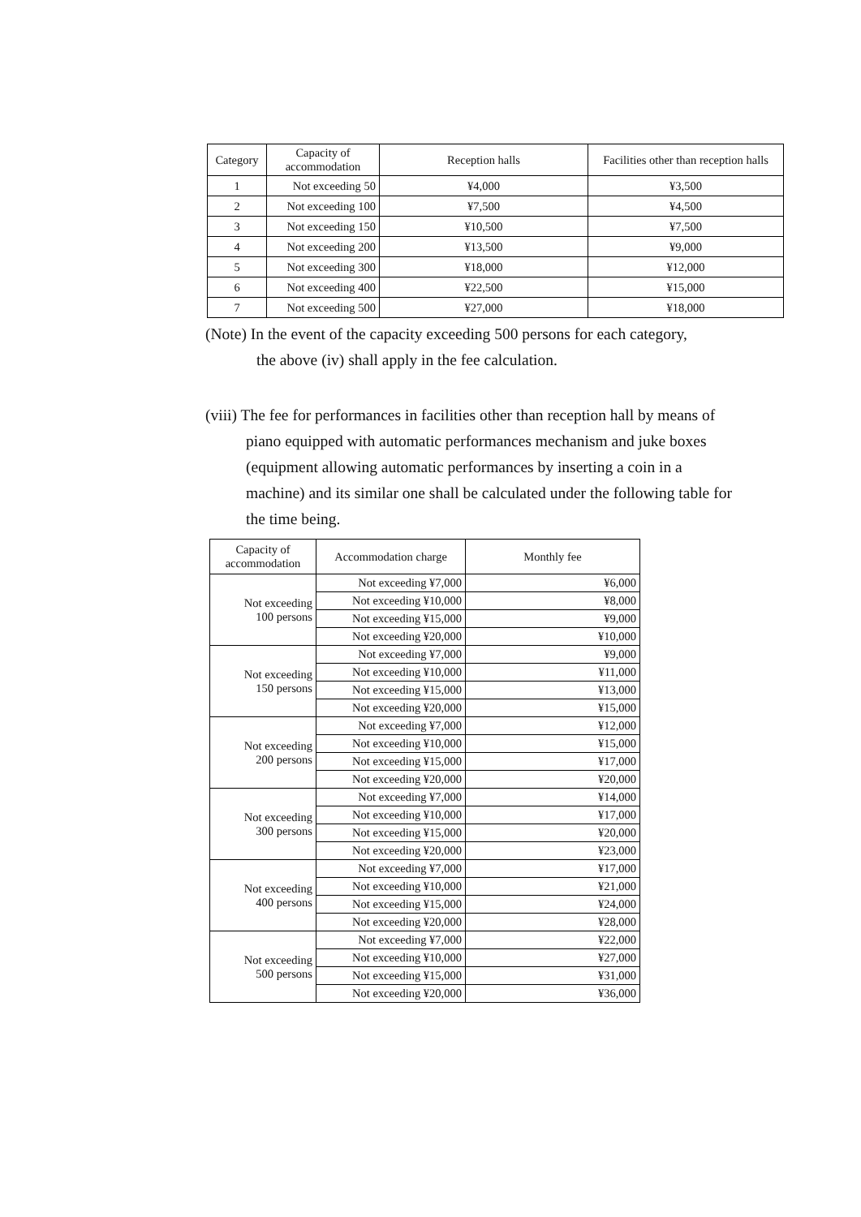| Category | Capacity of accommodation | Reception halls | Facilities other than reception halls |
| --- | --- | --- | --- |
| 1 | Not exceeding 50 | ¥4,000 | ¥3,500 |
| 2 | Not exceeding 100 | ¥7,500 | ¥4,500 |
| 3 | Not exceeding 150 | ¥10,500 | ¥7,500 |
| 4 | Not exceeding 200 | ¥13,500 | ¥9,000 |
| 5 | Not exceeding 300 | ¥18,000 | ¥12,000 |
| 6 | Not exceeding 400 | ¥22,500 | ¥15,000 |
| 7 | Not exceeding 500 | ¥27,000 | ¥18,000 |
(Note) In the event of the capacity exceeding 500 persons for each category,
the above (iv) shall apply in the fee calculation.
(viii) The fee for performances in facilities other than reception hall by means of piano equipped with automatic performances mechanism and juke boxes (equipment allowing automatic performances by inserting a coin in a machine) and its similar one shall be calculated under the following table for the time being.
| Capacity of accommodation | Accommodation charge | Monthly fee |
| --- | --- | --- |
| Not exceeding 100 persons | Not exceeding ¥7,000 | ¥6,000 |
| | Not exceeding ¥10,000 | ¥8,000 |
| | Not exceeding ¥15,000 | ¥9,000 |
| | Not exceeding ¥20,000 | ¥10,000 |
| Not exceeding 150 persons | Not exceeding ¥7,000 | ¥9,000 |
| | Not exceeding ¥10,000 | ¥11,000 |
| | Not exceeding ¥15,000 | ¥13,000 |
| | Not exceeding ¥20,000 | ¥15,000 |
| Not exceeding 200 persons | Not exceeding ¥7,000 | ¥12,000 |
| | Not exceeding ¥10,000 | ¥15,000 |
| | Not exceeding ¥15,000 | ¥17,000 |
| | Not exceeding ¥20,000 | ¥20,000 |
| Not exceeding 300 persons | Not exceeding ¥7,000 | ¥14,000 |
| | Not exceeding ¥10,000 | ¥17,000 |
| | Not exceeding ¥15,000 | ¥20,000 |
| | Not exceeding ¥20,000 | ¥23,000 |
| Not exceeding 400 persons | Not exceeding ¥7,000 | ¥17,000 |
| | Not exceeding ¥10,000 | ¥21,000 |
| | Not exceeding ¥15,000 | ¥24,000 |
| | Not exceeding ¥20,000 | ¥28,000 |
| Not exceeding 500 persons | Not exceeding ¥7,000 | ¥22,000 |
| | Not exceeding ¥10,000 | ¥27,000 |
| | Not exceeding ¥15,000 | ¥31,000 |
| | Not exceeding ¥20,000 | ¥36,000 |